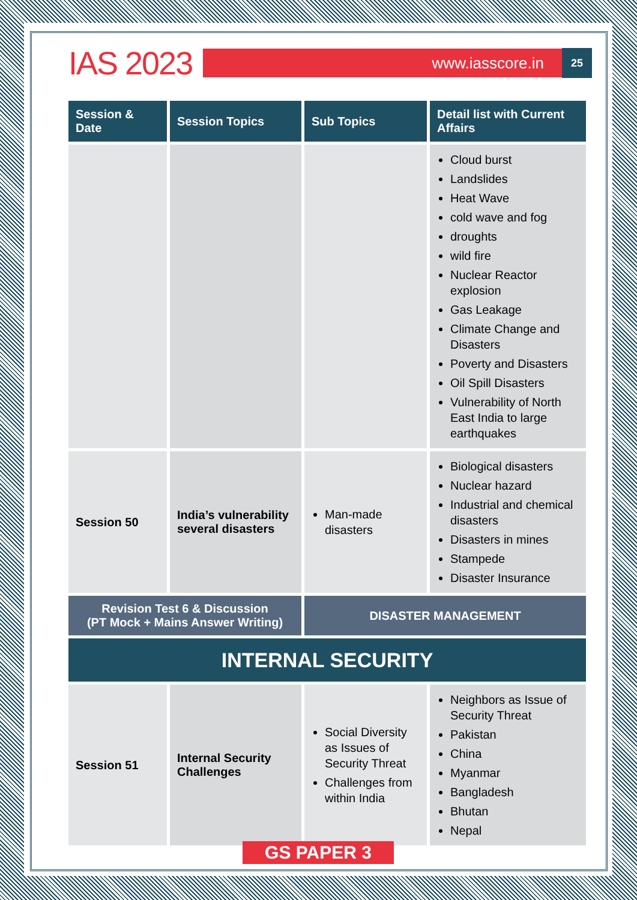IAS 2023
www.iasscore.in
25
| Session & Date | Session Topics | Sub Topics | Detail list with Current Affairs |
| --- | --- | --- | --- |
| | | | Cloud burst Landslides Heat Wave cold wave and fog droughts wild fire Nuclear Reactor explosion Gas Leakage Climate Change and Disasters Poverty and Disasters Oil Spill Disasters Vulnerability of North East India to large earthquakes |
| Session 50 | India’s vulnerability several disasters | Man-made disasters | Biological disasters Nuclear hazard Industrial and chemical disasters Disasters in mines Stampede Disaster Insurance |
| Revision Test 6 & Discussion (PT Mock + Mains Answer Writing) | | DISASTER MANAGEMENT | |
| INTERNAL SECURITY | | | |
| Session 51 | Internal Security Challenges | Social Diversity as Issues of Security Threat Challenges from within India | Neighbors as Issue of Security Threat Pakistan China Myanmar Bangladesh Bhutan Nepal |
GS PAPER 3